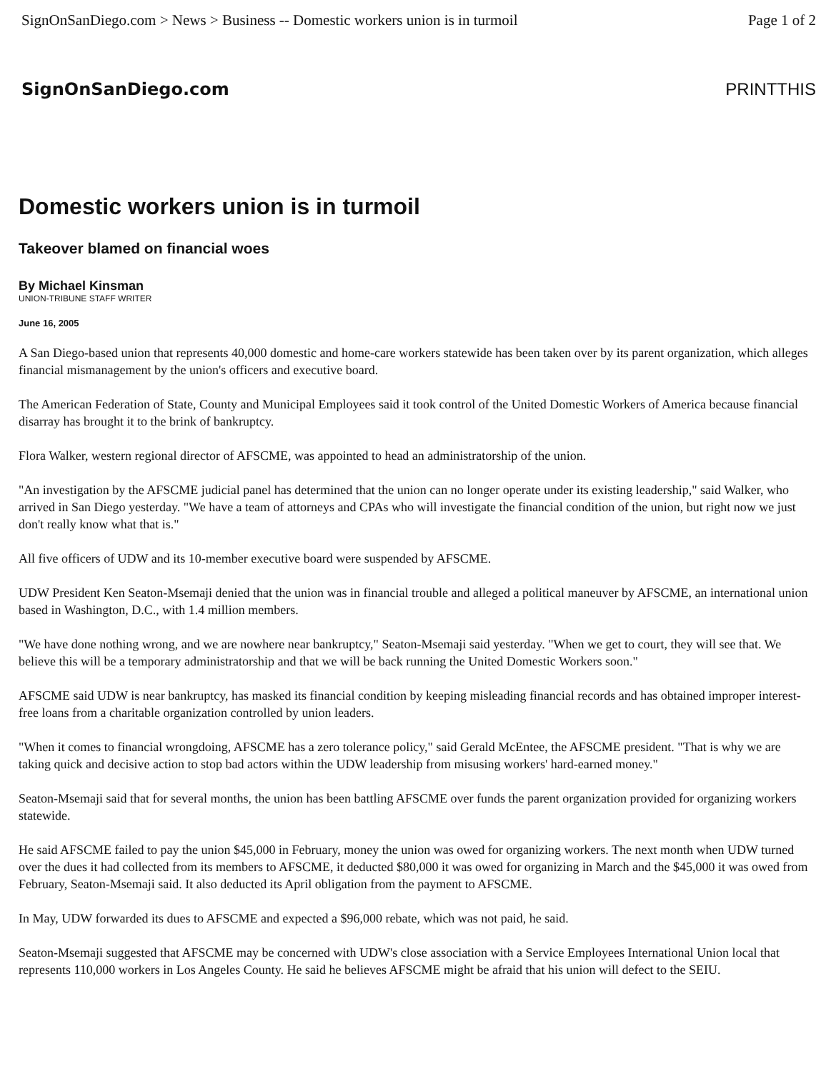SignOnSanDiego.com > News > Business -- Domestic workers union is in turmoil Page 1 of 2
SignOnSanDiego.com PRINTTHIS
Domestic workers union is in turmoil
Takeover blamed on financial woes
By Michael Kinsman
UNION-TRIBUNE STAFF WRITER
June 16, 2005
A San Diego-based union that represents 40,000 domestic and home-care workers statewide has been taken over by its parent organization, which alleges financial mismanagement by the union's officers and executive board.
The American Federation of State, County and Municipal Employees said it took control of the United Domestic Workers of America because financial disarray has brought it to the brink of bankruptcy.
Flora Walker, western regional director of AFSCME, was appointed to head an administratorship of the union.
"An investigation by the AFSCME judicial panel has determined that the union can no longer operate under its existing leadership," said Walker, who arrived in San Diego yesterday. "We have a team of attorneys and CPAs who will investigate the financial condition of the union, but right now we just don't really know what that is."
All five officers of UDW and its 10-member executive board were suspended by AFSCME.
UDW President Ken Seaton-Msemaji denied that the union was in financial trouble and alleged a political maneuver by AFSCME, an international union based in Washington, D.C., with 1.4 million members.
"We have done nothing wrong, and we are nowhere near bankruptcy," Seaton-Msemaji said yesterday. "When we get to court, they will see that. We believe this will be a temporary administratorship and that we will be back running the United Domestic Workers soon."
AFSCME said UDW is near bankruptcy, has masked its financial condition by keeping misleading financial records and has obtained improper interest-free loans from a charitable organization controlled by union leaders.
"When it comes to financial wrongdoing, AFSCME has a zero tolerance policy," said Gerald McEntee, the AFSCME president. "That is why we are taking quick and decisive action to stop bad actors within the UDW leadership from misusing workers' hard-earned money."
Seaton-Msemaji said that for several months, the union has been battling AFSCME over funds the parent organization provided for organizing workers statewide.
He said AFSCME failed to pay the union $45,000 in February, money the union was owed for organizing workers. The next month when UDW turned over the dues it had collected from its members to AFSCME, it deducted $80,000 it was owed for organizing in March and the $45,000 it was owed from February, Seaton-Msemaji said. It also deducted its April obligation from the payment to AFSCME.
In May, UDW forwarded its dues to AFSCME and expected a $96,000 rebate, which was not paid, he said.
Seaton-Msemaji suggested that AFSCME may be concerned with UDW's close association with a Service Employees International Union local that represents 110,000 workers in Los Angeles County. He said he believes AFSCME might be afraid that his union will defect to the SEIU.